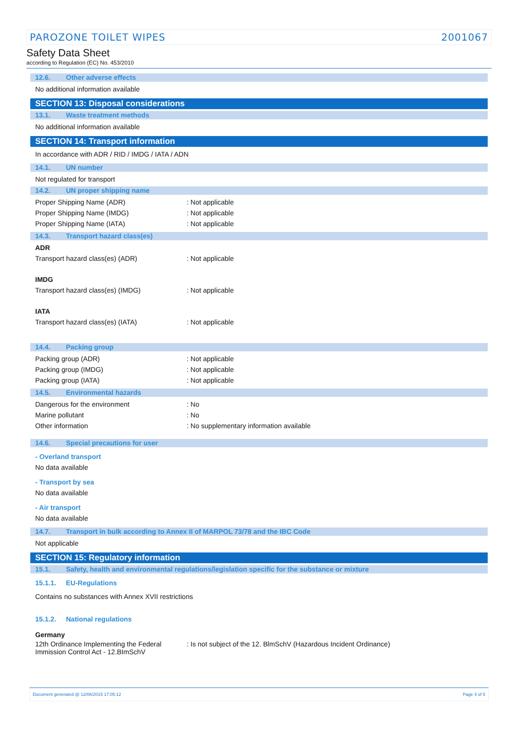PAROZONE TOILET WIPES 2001067
Safety Data Sheet
according to Regulation (EC) No. 453/2010
12.6. Other adverse effects
No additional information available
SECTION 13: Disposal considerations
13.1. Waste treatment methods
No additional information available
SECTION 14: Transport information
In accordance with ADR / RID / IMDG / IATA / ADN
14.1. UN number
Not regulated for transport
14.2. UN proper shipping name
Proper Shipping Name (ADR): Not applicable
Proper Shipping Name (IMDG): Not applicable
Proper Shipping Name (IATA): Not applicable
14.3. Transport hazard class(es)
ADR
Transport hazard class(es) (ADR): Not applicable
IMDG
Transport hazard class(es) (IMDG): Not applicable
IATA
Transport hazard class(es) (IATA): Not applicable
14.4. Packing group
Packing group (ADR): Not applicable
Packing group (IMDG): Not applicable
Packing group (IATA): Not applicable
14.5. Environmental hazards
Dangerous for the environment: No
Marine pollutant: No
Other information: No supplementary information available
14.6. Special precautions for user
- Overland transport
No data available
- Transport by sea
No data available
- Air transport
No data available
14.7. Transport in bulk according to Annex II of MARPOL 73/78 and the IBC Code
Not applicable
SECTION 15: Regulatory information
15.1. Safety, health and environmental regulations/legislation specific for the substance or mixture
15.1.1. EU-Regulations
Contains no substances with Annex XVII restrictions
15.1.2. National regulations
Germany
12th Ordinance Implementing the Federal Immission Control Act - 12.BImSchV: Is not subject of the 12. BlmSchV (Hazardous Incident Ordinance)
Document generated @ 12/06/2015 17:05:12 Page 4 of 5